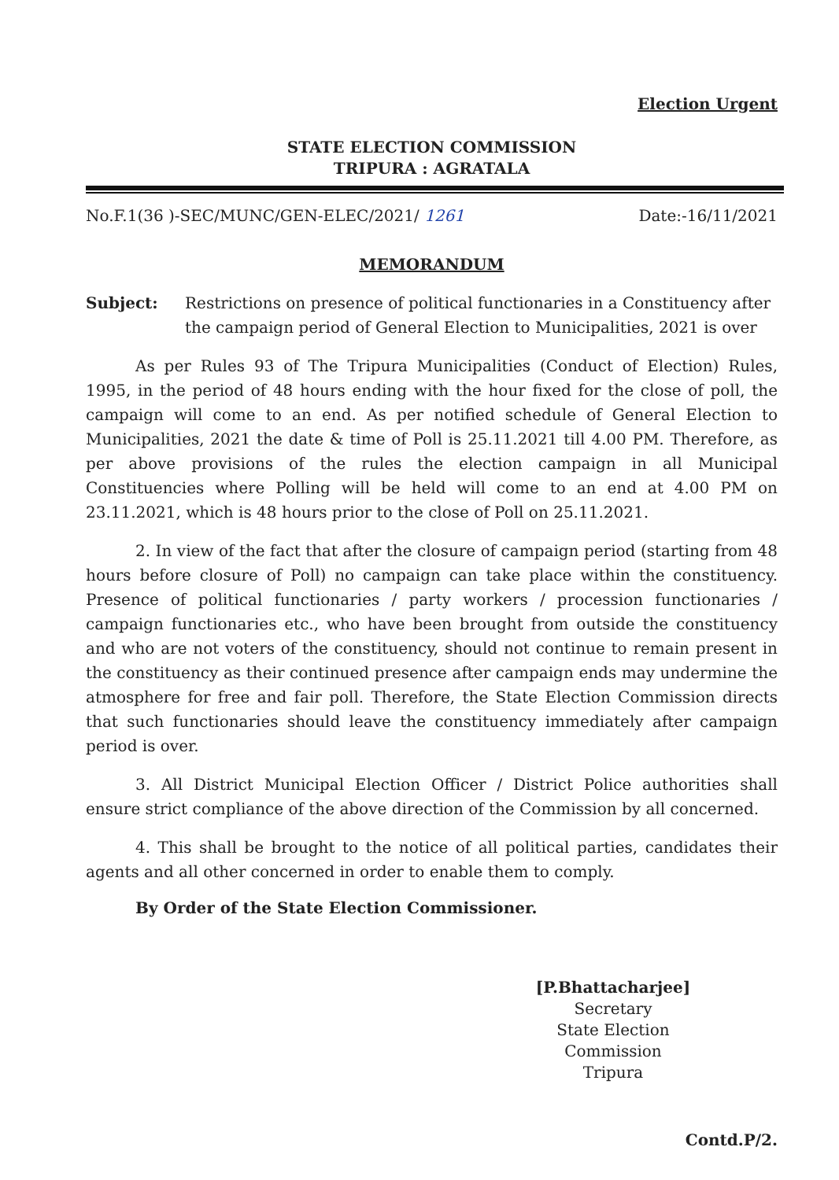Election Urgent
STATE ELECTION COMMISSION
TRIPURA : AGRATALA
No.F.1(36 )-SEC/MUNC/GEN-ELEC/2021/ 1261 Date:-16/11/2021
MEMORANDUM
Subject: Restrictions on presence of political functionaries in a Constituency after the campaign period of General Election to Municipalities, 2021 is over
As per Rules 93 of The Tripura Municipalities (Conduct of Election) Rules, 1995, in the period of 48 hours ending with the hour fixed for the close of poll, the campaign will come to an end. As per notified schedule of General Election to Municipalities, 2021 the date & time of Poll is 25.11.2021 till 4.00 PM. Therefore, as per above provisions of the rules the election campaign in all Municipal Constituencies where Polling will be held will come to an end at 4.00 PM on 23.11.2021, which is 48 hours prior to the close of Poll on 25.11.2021.
2. In view of the fact that after the closure of campaign period (starting from 48 hours before closure of Poll) no campaign can take place within the constituency. Presence of political functionaries / party workers / procession functionaries / campaign functionaries etc., who have been brought from outside the constituency and who are not voters of the constituency, should not continue to remain present in the constituency as their continued presence after campaign ends may undermine the atmosphere for free and fair poll. Therefore, the State Election Commission directs that such functionaries should leave the constituency immediately after campaign period is over.
3. All District Municipal Election Officer / District Police authorities shall ensure strict compliance of the above direction of the Commission by all concerned.
4. This shall be brought to the notice of all political parties, candidates their agents and all other concerned in order to enable them to comply.
By Order of the State Election Commissioner.
[P.Bhattacharjee]
Secretary
State Election Commission
Tripura
Contd.P/2.